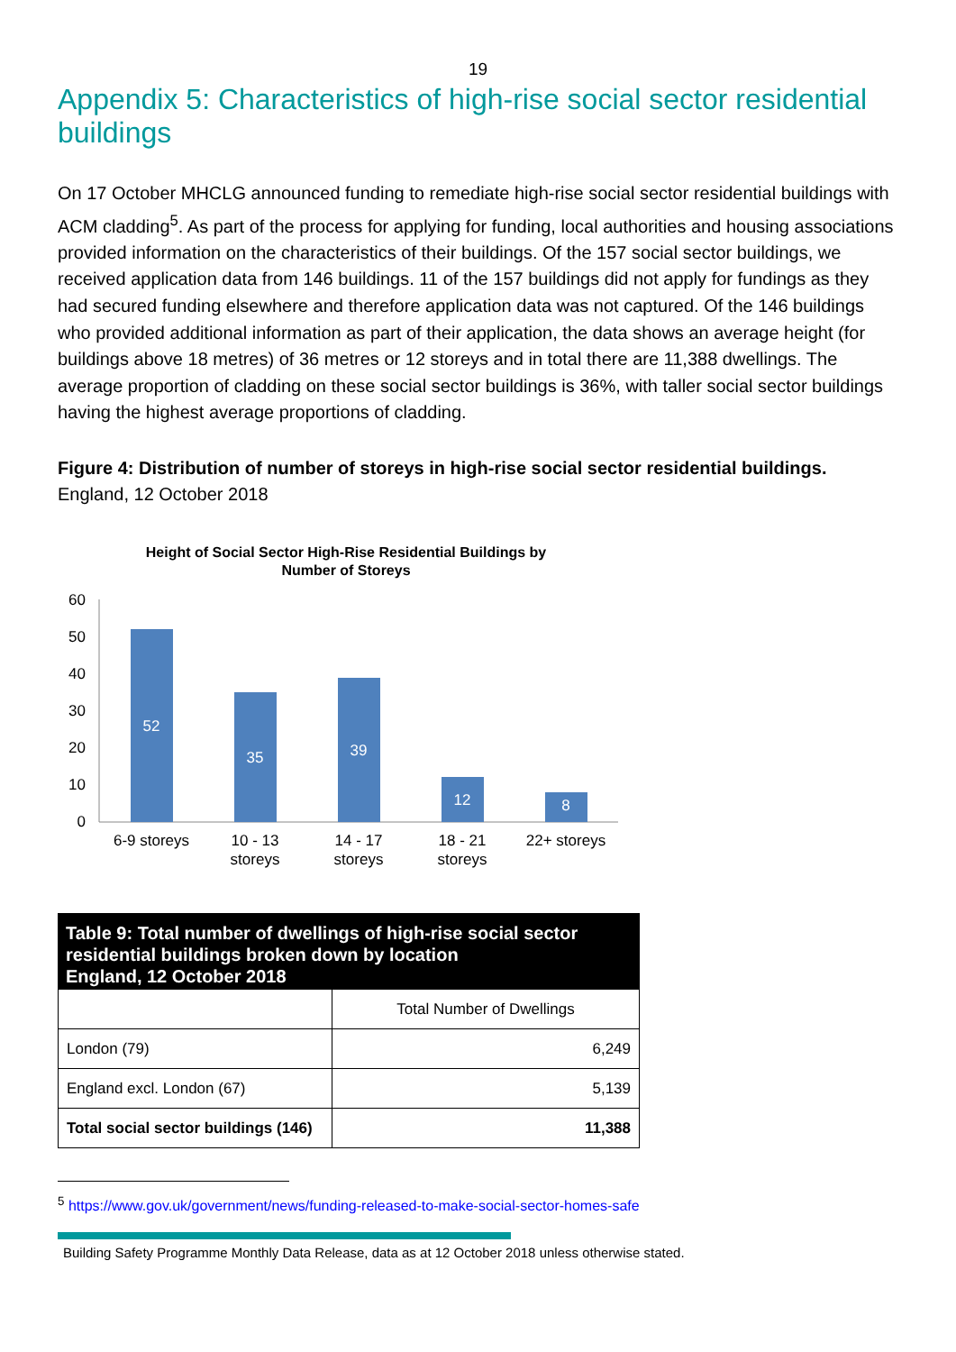19
Appendix 5: Characteristics of high-rise social sector residential buildings
On 17 October MHCLG announced funding to remediate high-rise social sector residential buildings with ACM cladding<sup>5</sup>. As part of the process for applying for funding, local authorities and housing associations provided information on the characteristics of their buildings. Of the 157 social sector buildings, we received application data from 146 buildings. 11 of the 157 buildings did not apply for fundings as they had secured funding elsewhere and therefore application data was not captured. Of the 146 buildings who provided additional information as part of their application, the data shows an average height (for buildings above 18 metres) of 36 metres or 12 storeys and in total there are 11,388 dwellings. The average proportion of cladding on these social sector buildings is 36%, with taller social sector buildings having the highest average proportions of cladding.
Figure 4: Distribution of number of storeys in high-rise social sector residential buildings.
England, 12 October 2018
Height of Social Sector High-Rise Residential Buildings by
Number of Storeys
60
50
40
30
20
10
0
52
35
39
12
8
6-9 storeys
10 - 13
storeys
14 - 17
storeys
18 - 21
storeys
22+ storeys
Table 9: Total number of dwellings of high-rise social sector residential buildings broken down by location England, 12 October 2018
| | Total Number of Dwellings |
| --- | --- |
| London (79) | 6,249 |
| England excl. London (67) | 5,139 |
| Total social sector buildings (146) | 11,388 |
<sup>5</sup> https://www.gov.uk/government/news/funding-released-to-make-social-sector-homes-safe
Building Safety Programme Monthly Data Release, data as at 12 October 2018 unless otherwise stated.